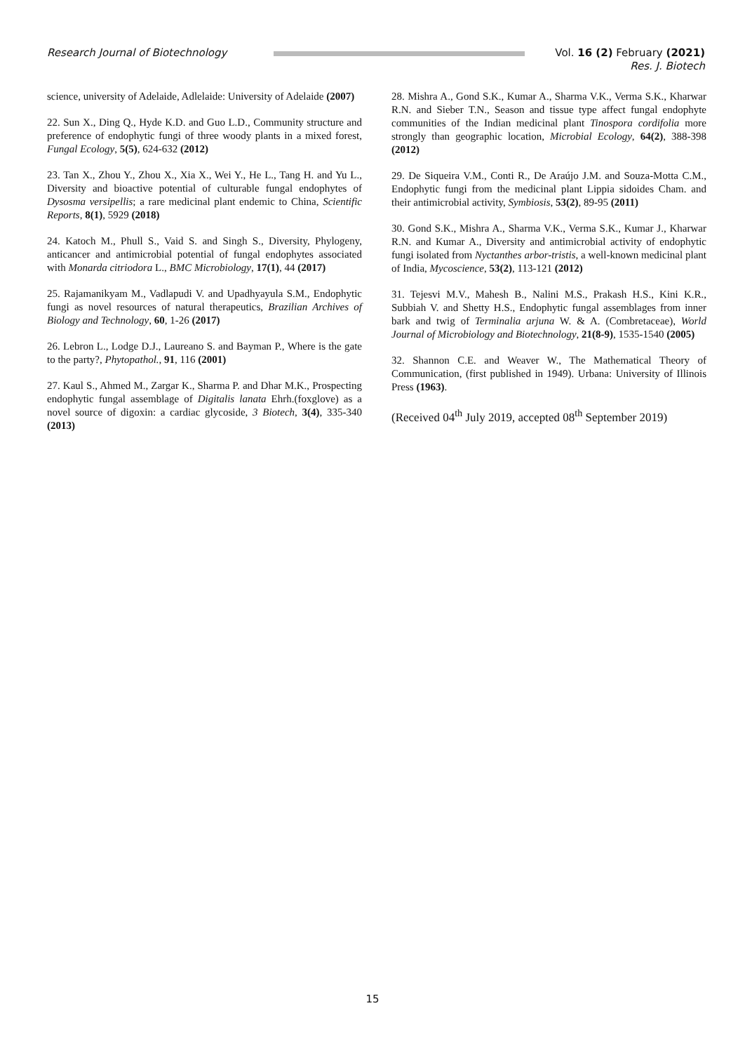Research Journal of Biotechnology Vol. 16 (2) February (2021)
Res. J. Biotech
science, university of Adelaide, Adlelaide: University of Adelaide (2007)
22. Sun X., Ding Q., Hyde K.D. and Guo L.D., Community structure and preference of endophytic fungi of three woody plants in a mixed forest, Fungal Ecology, 5(5), 624-632 (2012)
23. Tan X., Zhou Y., Zhou X., Xia X., Wei Y., He L., Tang H. and Yu L., Diversity and bioactive potential of culturable fungal endophytes of Dysosma versipellis; a rare medicinal plant endemic to China, Scientific Reports, 8(1), 5929 (2018)
24. Katoch M., Phull S., Vaid S. and Singh S., Diversity, Phylogeny, anticancer and antimicrobial potential of fungal endophytes associated with Monarda citriodora L., BMC Microbiology, 17(1), 44 (2017)
25. Rajamanikyam M., Vadlapudi V. and Upadhyayula S.M., Endophytic fungi as novel resources of natural therapeutics, Brazilian Archives of Biology and Technology, 60, 1-26 (2017)
26. Lebron L., Lodge D.J., Laureano S. and Bayman P., Where is the gate to the party?, Phytopathol., 91, 116 (2001)
27. Kaul S., Ahmed M., Zargar K., Sharma P. and Dhar M.K., Prospecting endophytic fungal assemblage of Digitalis lanata Ehrh.(foxglove) as a novel source of digoxin: a cardiac glycoside, 3 Biotech, 3(4), 335-340 (2013)
28. Mishra A., Gond S.K., Kumar A., Sharma V.K., Verma S.K., Kharwar R.N. and Sieber T.N., Season and tissue type affect fungal endophyte communities of the Indian medicinal plant Tinospora cordifolia more strongly than geographic location, Microbial Ecology, 64(2), 388-398 (2012)
29. De Siqueira V.M., Conti R., De Araújo J.M. and Souza-Motta C.M., Endophytic fungi from the medicinal plant Lippia sidoides Cham. and their antimicrobial activity, Symbiosis, 53(2), 89-95 (2011)
30. Gond S.K., Mishra A., Sharma V.K., Verma S.K., Kumar J., Kharwar R.N. and Kumar A., Diversity and antimicrobial activity of endophytic fungi isolated from Nyctanthes arbor-tristis, a well-known medicinal plant of India, Mycoscience, 53(2), 113-121 (2012)
31. Tejesvi M.V., Mahesh B., Nalini M.S., Prakash H.S., Kini K.R., Subbiah V. and Shetty H.S., Endophytic fungal assemblages from inner bark and twig of Terminalia arjuna W. & A. (Combretaceae), World Journal of Microbiology and Biotechnology, 21(8-9), 1535-1540 (2005)
32. Shannon C.E. and Weaver W., The Mathematical Theory of Communication, (first published in 1949). Urbana: University of Illinois Press (1963).
(Received 04<sup>th</sup> July 2019, accepted 08<sup>th</sup> September 2019)
15